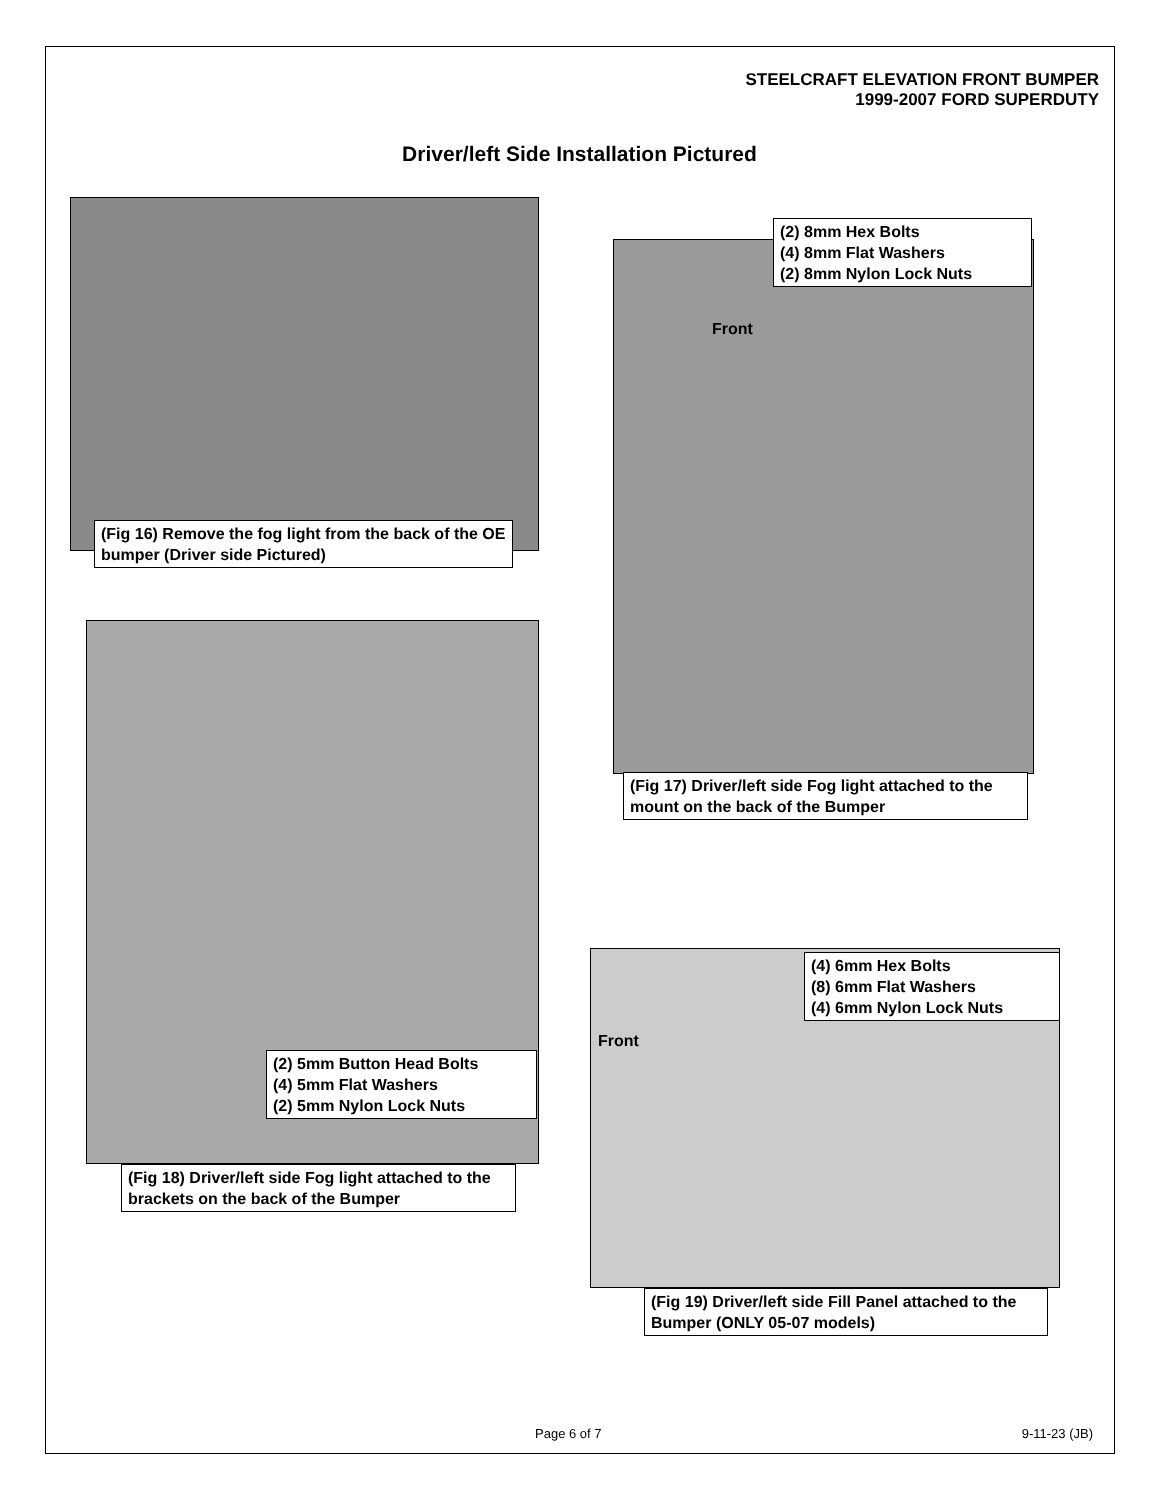STEELCRAFT ELEVATION FRONT BUMPER
1999-2007 FORD SUPERDUTY
Driver/left Side Installation Pictured
(Fig 16) Remove the fog light from the back of the OE bumper (Driver side Pictured)
(2) 8mm Hex Bolts
(4) 8mm Flat Washers
(2) 8mm Nylon Lock Nuts
Front
(Fig 17) Driver/left side Fog light attached to the mount on the back of the Bumper
(2) 5mm Button Head Bolts
(4) 5mm Flat Washers
(2) 5mm Nylon Lock Nuts
(Fig 18) Driver/left side Fog light attached to the brackets on the back of the Bumper
(4) 6mm Hex Bolts
(8) 6mm Flat Washers
(4) 6mm Nylon Lock Nuts
Front
(Fig 19) Driver/left side Fill Panel attached to the Bumper (ONLY 05-07 models)
Page 6 of 7 9-11-23 (JB)